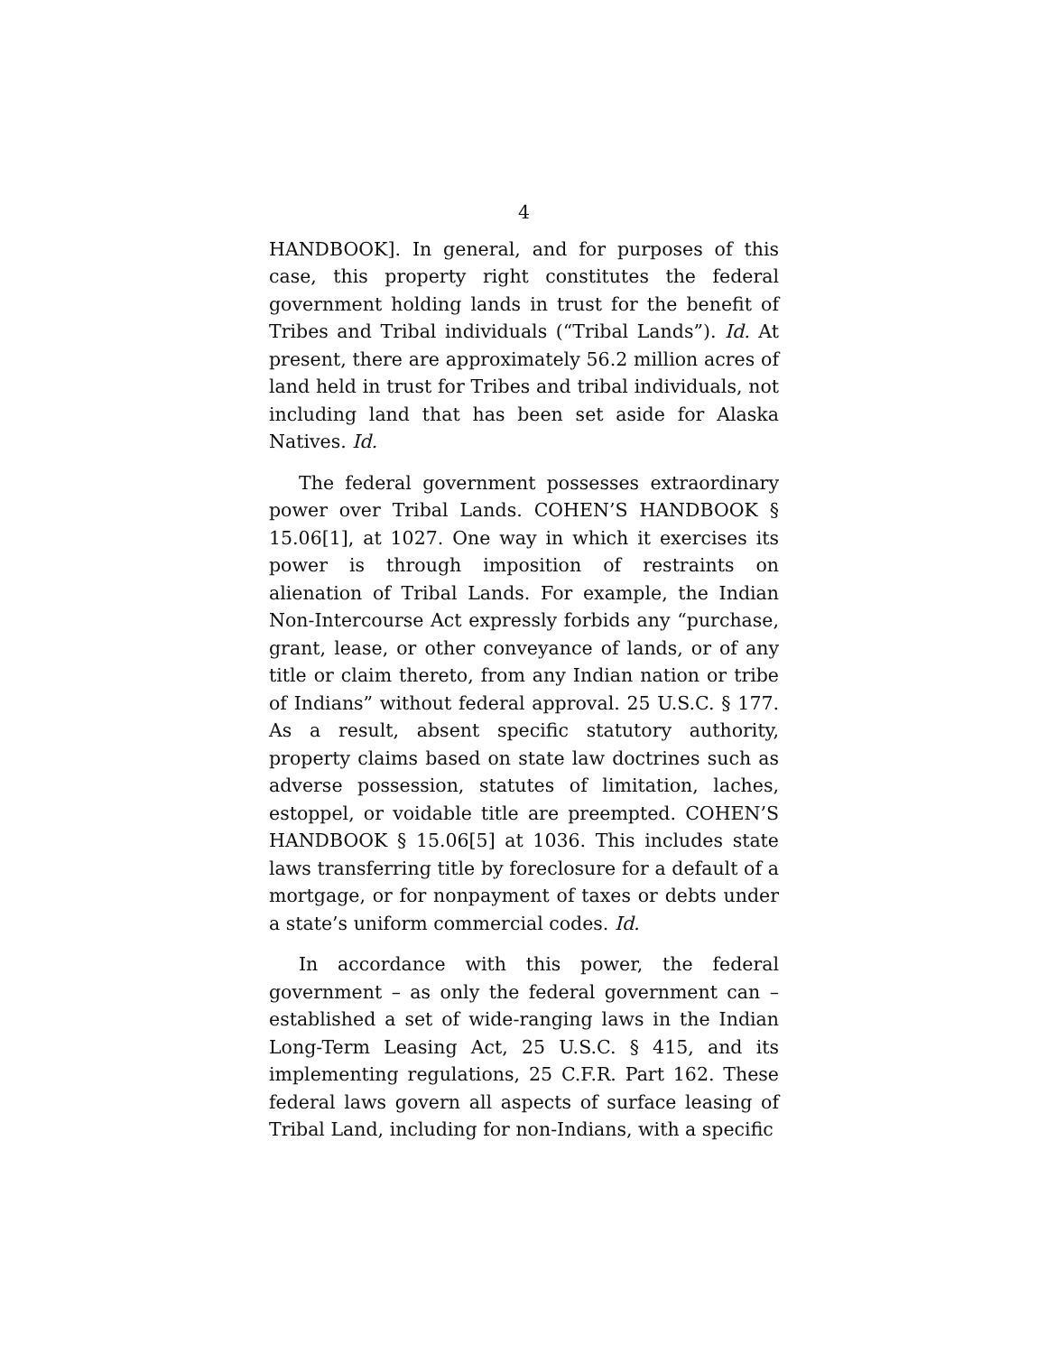4
HANDBOOK]. In general, and for purposes of this case, this property right constitutes the federal government holding lands in trust for the benefit of Tribes and Tribal individuals (“Tribal Lands”). Id. At present, there are approximately 56.2 million acres of land held in trust for Tribes and tribal individuals, not including land that has been set aside for Alaska Natives. Id.
The federal government possesses extraordinary power over Tribal Lands. COHEN’S HANDBOOK § 15.06[1], at 1027. One way in which it exercises its power is through imposition of restraints on alienation of Tribal Lands. For example, the Indian Non-Intercourse Act expressly forbids any “purchase, grant, lease, or other conveyance of lands, or of any title or claim thereto, from any Indian nation or tribe of Indians” without federal approval. 25 U.S.C. § 177. As a result, absent specific statutory authority, property claims based on state law doctrines such as adverse possession, statutes of limitation, laches, estoppel, or voidable title are preempted. COHEN’S HANDBOOK § 15.06[5] at 1036. This includes state laws transferring title by foreclosure for a default of a mortgage, or for nonpayment of taxes or debts under a state’s uniform commercial codes. Id.
In accordance with this power, the federal government – as only the federal government can – established a set of wide-ranging laws in the Indian Long-Term Leasing Act, 25 U.S.C. § 415, and its implementing regulations, 25 C.F.R. Part 162. These federal laws govern all aspects of surface leasing of Tribal Land, including for non-Indians, with a specific